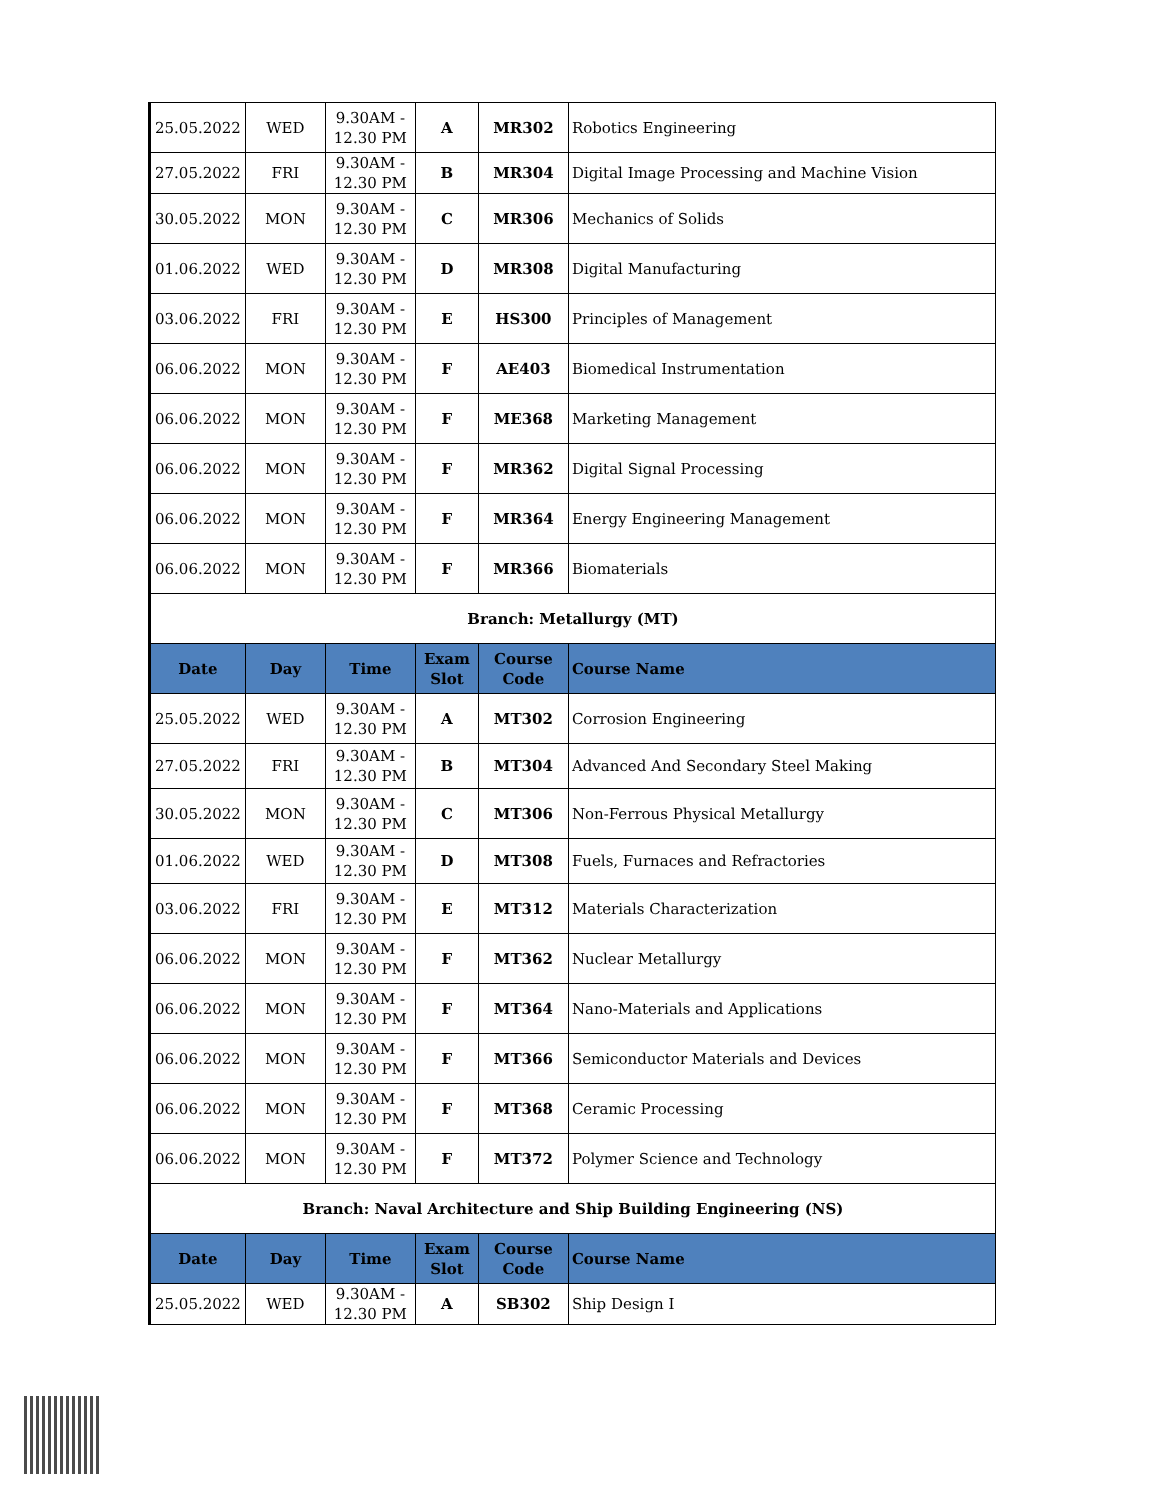| 25.05.2022 | WED | 9.30AM - 12.30 PM | A | MR302 | Robotics Engineering |
| 27.05.2022 | FRI | 9.30AM - 12.30 PM | B | MR304 | Digital Image Processing and Machine Vision |
| 30.05.2022 | MON | 9.30AM - 12.30 PM | C | MR306 | Mechanics of Solids |
| 01.06.2022 | WED | 9.30AM - 12.30 PM | D | MR308 | Digital Manufacturing |
| 03.06.2022 | FRI | 9.30AM - 12.30 PM | E | HS300 | Principles of Management |
| 06.06.2022 | MON | 9.30AM - 12.30 PM | F | AE403 | Biomedical Instrumentation |
| 06.06.2022 | MON | 9.30AM - 12.30 PM | F | ME368 | Marketing Management |
| 06.06.2022 | MON | 9.30AM - 12.30 PM | F | MR362 | Digital Signal Processing |
| 06.06.2022 | MON | 9.30AM - 12.30 PM | F | MR364 | Energy Engineering Management |
| 06.06.2022 | MON | 9.30AM - 12.30 PM | F | MR366 | Biomaterials |
| Branch: Metallurgy (MT) | | | | | |
| Date | Day | Time | Exam Slot | Course Code | Course Name |
| 25.05.2022 | WED | 9.30AM - 12.30 PM | A | MT302 | Corrosion Engineering |
| 27.05.2022 | FRI | 9.30AM - 12.30 PM | B | MT304 | Advanced And Secondary Steel Making |
| 30.05.2022 | MON | 9.30AM - 12.30 PM | C | MT306 | Non-Ferrous Physical Metallurgy |
| 01.06.2022 | WED | 9.30AM - 12.30 PM | D | MT308 | Fuels, Furnaces and Refractories |
| 03.06.2022 | FRI | 9.30AM - 12.30 PM | E | MT312 | Materials Characterization |
| 06.06.2022 | MON | 9.30AM - 12.30 PM | F | MT362 | Nuclear Metallurgy |
| 06.06.2022 | MON | 9.30AM - 12.30 PM | F | MT364 | Nano-Materials and Applications |
| 06.06.2022 | MON | 9.30AM - 12.30 PM | F | MT366 | Semiconductor Materials and Devices |
| 06.06.2022 | MON | 9.30AM - 12.30 PM | F | MT368 | Ceramic Processing |
| 06.06.2022 | MON | 9.30AM - 12.30 PM | F | MT372 | Polymer Science and Technology |
| Branch: Naval Architecture and Ship Building Engineering (NS) | | | | | |
| Date | Day | Time | Exam Slot | Course Code | Course Name |
| 25.05.2022 | WED | 9.30AM - 12.30 PM | A | SB302 | Ship Design I |